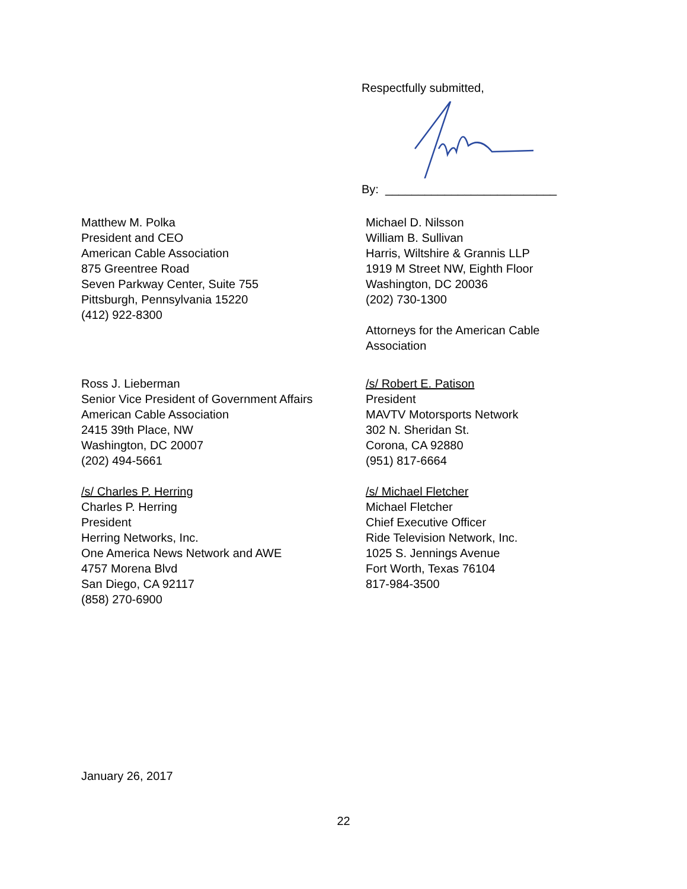Respectfully submitted,
By: __________________________
Matthew M. Polka
President and CEO
American Cable Association
875 Greentree Road
Seven Parkway Center, Suite 755
Pittsburgh, Pennsylvania 15220
(412) 922-8300
Michael D. Nilsson
William B. Sullivan
Harris, Wiltshire & Grannis LLP
1919 M Street NW, Eighth Floor
Washington, DC 20036
(202) 730-1300
Attorneys for the American Cable
Association
Ross J. Lieberman
Senior Vice President of Government Affairs
American Cable Association
2415 39th Place, NW
Washington, DC 20007
(202) 494-5661
/s/ Charles P. Herring
Charles P. Herring
President
Herring Networks, Inc.
One America News Network and AWE
4757 Morena Blvd
San Diego, CA 92117
(858) 270-6900
/s/ Robert E. Patison
President
MAVTV Motorsports Network
302 N. Sheridan St.
Corona, CA 92880
(951) 817-6664
/s/ Michael Fletcher
Michael Fletcher
Chief Executive Officer
Ride Television Network, Inc.
1025 S. Jennings Avenue
Fort Worth, Texas 76104
817-984-3500
January 26, 2017
22